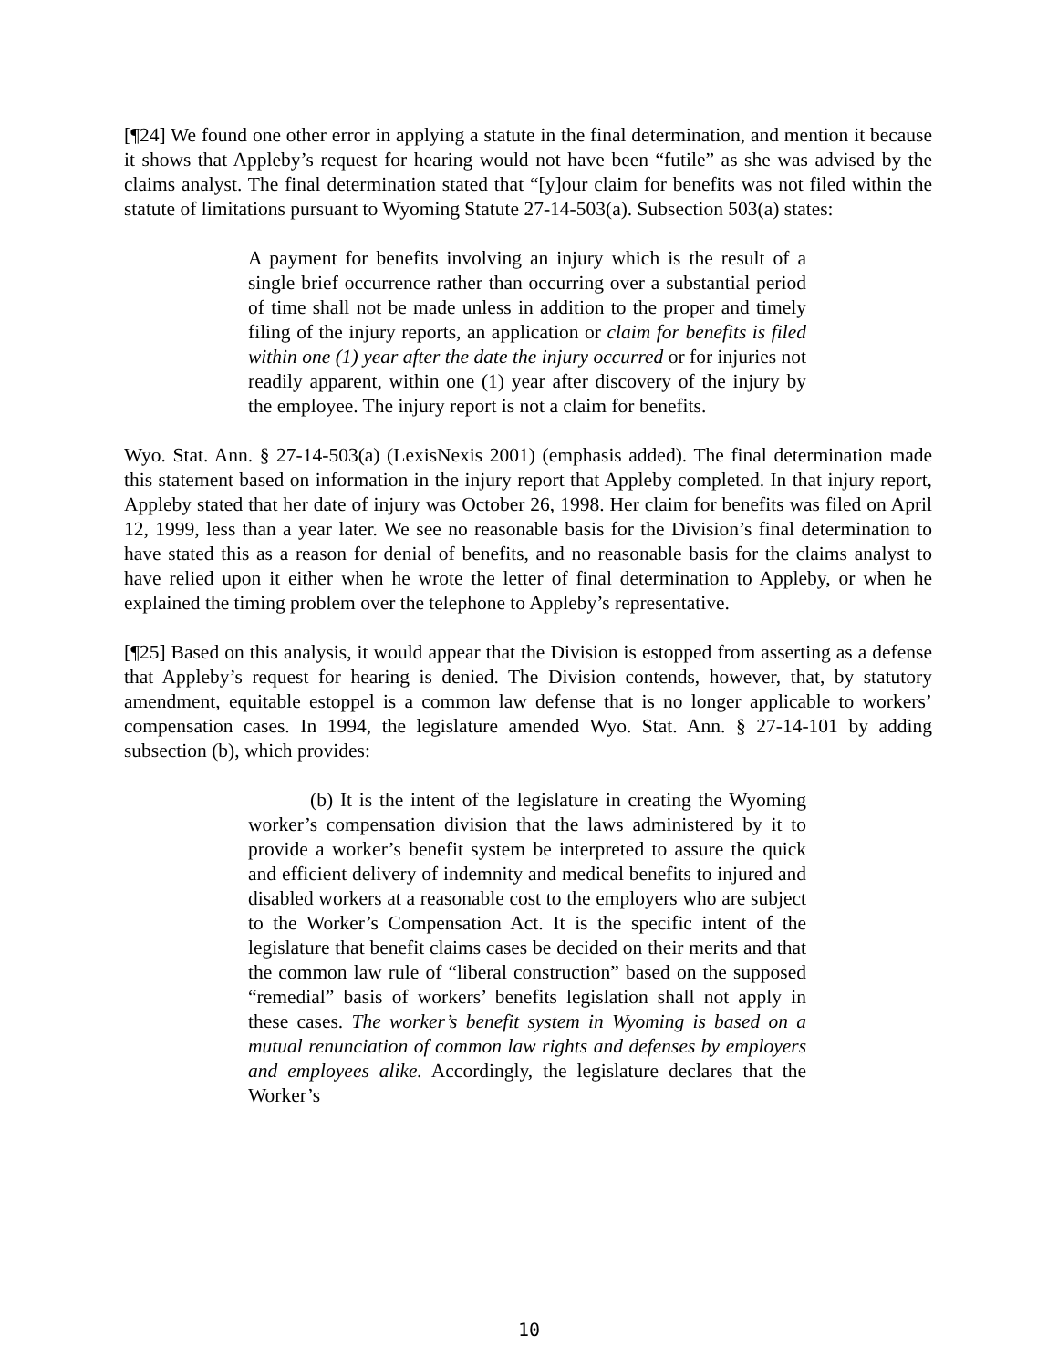[¶24] We found one other error in applying a statute in the final determination, and mention it because it shows that Appleby’s request for hearing would not have been “futile” as she was advised by the claims analyst. The final determination stated that “[y]our claim for benefits was not filed within the statute of limitations pursuant to Wyoming Statute 27-14-503(a). Subsection 503(a) states:
A payment for benefits involving an injury which is the result of a single brief occurrence rather than occurring over a substantial period of time shall not be made unless in addition to the proper and timely filing of the injury reports, an application or claim for benefits is filed within one (1) year after the date the injury occurred or for injuries not readily apparent, within one (1) year after discovery of the injury by the employee. The injury report is not a claim for benefits.
Wyo. Stat. Ann. § 27-14-503(a) (LexisNexis 2001) (emphasis added). The final determination made this statement based on information in the injury report that Appleby completed. In that injury report, Appleby stated that her date of injury was October 26, 1998. Her claim for benefits was filed on April 12, 1999, less than a year later. We see no reasonable basis for the Division’s final determination to have stated this as a reason for denial of benefits, and no reasonable basis for the claims analyst to have relied upon it either when he wrote the letter of final determination to Appleby, or when he explained the timing problem over the telephone to Appleby’s representative.
[¶25] Based on this analysis, it would appear that the Division is estopped from asserting as a defense that Appleby’s request for hearing is denied. The Division contends, however, that, by statutory amendment, equitable estoppel is a common law defense that is no longer applicable to workers’ compensation cases. In 1994, the legislature amended Wyo. Stat. Ann. § 27-14-101 by adding subsection (b), which provides:
(b) It is the intent of the legislature in creating the Wyoming worker’s compensation division that the laws administered by it to provide a worker’s benefit system be interpreted to assure the quick and efficient delivery of indemnity and medical benefits to injured and disabled workers at a reasonable cost to the employers who are subject to the Worker’s Compensation Act. It is the specific intent of the legislature that benefit claims cases be decided on their merits and that the common law rule of “liberal construction” based on the supposed “remedial” basis of workers’ benefits legislation shall not apply in these cases. The worker’s benefit system in Wyoming is based on a mutual renunciation of common law rights and defenses by employers and employees alike. Accordingly, the legislature declares that the Worker’s
10